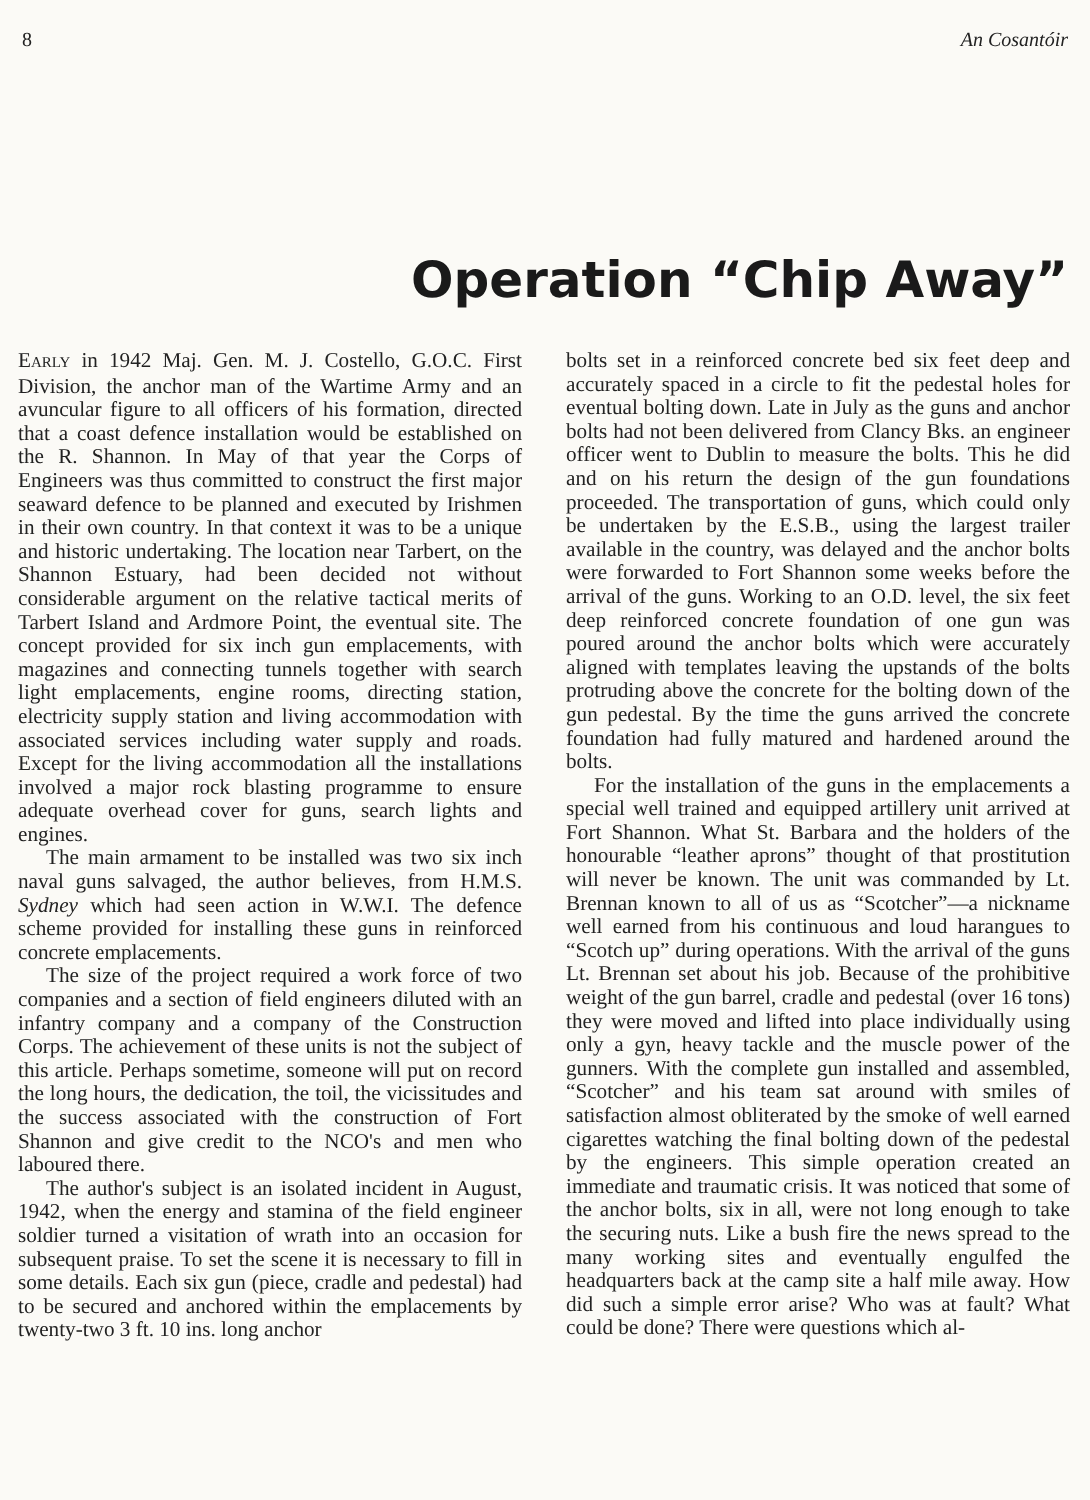8 An Cosantóir
Operation “Chip Away”
EARLY in 1942 Maj. Gen. M. J. Costello, G.O.C. First Division, the anchor man of the Wartime Army and an avuncular figure to all officers of his formation, directed that a coast defence installation would be established on the R. Shannon. In May of that year the Corps of Engineers was thus committed to construct the first major seaward defence to be planned and executed by Irishmen in their own country. In that context it was to be a unique and historic undertaking. The location near Tarbert, on the Shannon Estuary, had been decided not without considerable argument on the relative tactical merits of Tarbert Island and Ardmore Point, the eventual site. The concept provided for six inch gun emplacements, with magazines and connecting tunnels together with search light emplacements, engine rooms, directing station, electricity supply station and living accommodation with associated services including water supply and roads. Except for the living accommodation all the installations involved a major rock blasting programme to ensure adequate overhead cover for guns, search lights and engines.
The main armament to be installed was two six inch naval guns salvaged, the author believes, from H.M.S. Sydney which had seen action in W.W.I. The defence scheme provided for installing these guns in reinforced concrete emplacements.
The size of the project required a work force of two companies and a section of field engineers diluted with an infantry company and a company of the Construction Corps. The achievement of these units is not the subject of this article. Perhaps sometime, someone will put on record the long hours, the dedication, the toil, the vicissitudes and the success associated with the construction of Fort Shannon and give credit to the NCO's and men who laboured there.
The author's subject is an isolated incident in August, 1942, when the energy and stamina of the field engineer soldier turned a visitation of wrath into an occasion for subsequent praise. To set the scene it is necessary to fill in some details. Each six gun (piece, cradle and pedestal) had to be secured and anchored within the emplacements by twenty-two 3 ft. 10 ins. long anchor
bolts set in a reinforced concrete bed six feet deep and accurately spaced in a circle to fit the pedestal holes for eventual bolting down. Late in July as the guns and anchor bolts had not been delivered from Clancy Bks. an engineer officer went to Dublin to measure the bolts. This he did and on his return the design of the gun foundations proceeded. The transportation of guns, which could only be undertaken by the E.S.B., using the largest trailer available in the country, was delayed and the anchor bolts were forwarded to Fort Shannon some weeks before the arrival of the guns. Working to an O.D. level, the six feet deep reinforced concrete foundation of one gun was poured around the anchor bolts which were accurately aligned with templates leaving the upstands of the bolts protruding above the concrete for the bolting down of the gun pedestal. By the time the guns arrived the concrete foundation had fully matured and hardened around the bolts.
For the installation of the guns in the emplacements a special well trained and equipped artillery unit arrived at Fort Shannon. What St. Barbara and the holders of the honourable “leather aprons” thought of that prostitution will never be known. The unit was commanded by Lt. Brennan known to all of us as “Scotcher”—a nickname well earned from his continuous and loud harangues to “Scotch up” during operations. With the arrival of the guns Lt. Brennan set about his job. Because of the prohibitive weight of the gun barrel, cradle and pedestal (over 16 tons) they were moved and lifted into place individually using only a gyn, heavy tackle and the muscle power of the gunners. With the complete gun installed and assembled, “Scotcher” and his team sat around with smiles of satisfaction almost obliterated by the smoke of well earned cigarettes watching the final bolting down of the pedestal by the engineers. This simple operation created an immediate and traumatic crisis. It was noticed that some of the anchor bolts, six in all, were not long enough to take the securing nuts. Like a bush fire the news spread to the many working sites and eventually engulfed the headquarters back at the camp site a half mile away. How did such a simple error arise? Who was at fault? What could be done? There were questions which al-